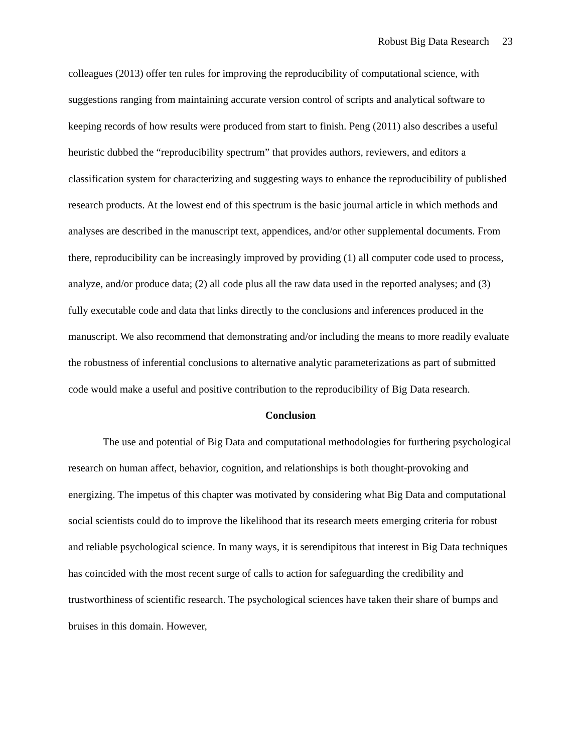Robust Big Data Research 23
colleagues (2013) offer ten rules for improving the reproducibility of computational science, with suggestions ranging from maintaining accurate version control of scripts and analytical software to keeping records of how results were produced from start to finish. Peng (2011) also describes a useful heuristic dubbed the “reproducibility spectrum” that provides authors, reviewers, and editors a classification system for characterizing and suggesting ways to enhance the reproducibility of published research products. At the lowest end of this spectrum is the basic journal article in which methods and analyses are described in the manuscript text, appendices, and/or other supplemental documents. From there, reproducibility can be increasingly improved by providing (1) all computer code used to process, analyze, and/or produce data; (2) all code plus all the raw data used in the reported analyses; and (3) fully executable code and data that links directly to the conclusions and inferences produced in the manuscript. We also recommend that demonstrating and/or including the means to more readily evaluate the robustness of inferential conclusions to alternative analytic parameterizations as part of submitted code would make a useful and positive contribution to the reproducibility of Big Data research.
Conclusion
The use and potential of Big Data and computational methodologies for furthering psychological research on human affect, behavior, cognition, and relationships is both thought-provoking and energizing. The impetus of this chapter was motivated by considering what Big Data and computational social scientists could do to improve the likelihood that its research meets emerging criteria for robust and reliable psychological science. In many ways, it is serendipitous that interest in Big Data techniques has coincided with the most recent surge of calls to action for safeguarding the credibility and trustworthiness of scientific research. The psychological sciences have taken their share of bumps and bruises in this domain. However,